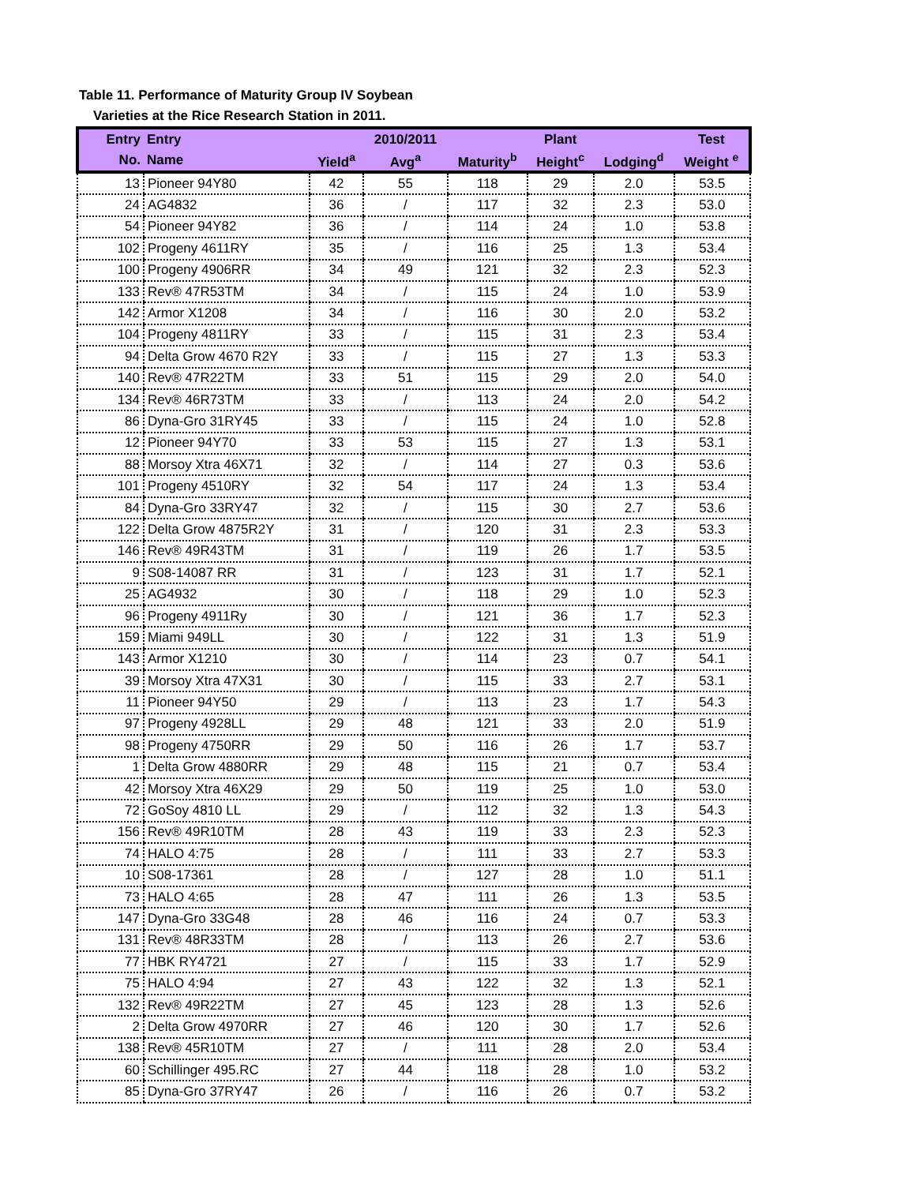Table 11. Performance of Maturity Group IV Soybean
Varieties at the Rice Research Station in 2011.
| Entry | Entry | | 2010/2011 | | Plant | | Test |
| --- | --- | --- | --- | --- | --- | --- | --- |
| No. | Name | Yield<sup>a</sup> | Avg<sup>a</sup> | Maturity<sup>b</sup> | Height<sup>c</sup> | Lodging<sup>d</sup> | Weight <sup>e</sup> |
| 13 | Pioneer 94Y80 | 42 | 55 | 118 | 29 | 2.0 | 53.5 |
| 24 | AG4832 | 36 | / | 117 | 32 | 2.3 | 53.0 |
| 54 | Pioneer 94Y82 | 36 | / | 114 | 24 | 1.0 | 53.8 |
| 102 | Progeny 4611RY | 35 | / | 116 | 25 | 1.3 | 53.4 |
| 100 | Progeny 4906RR | 34 | 49 | 121 | 32 | 2.3 | 52.3 |
| 133 | Rev® 47R53TM | 34 | / | 115 | 24 | 1.0 | 53.9 |
| 142 | Armor X1208 | 34 | / | 116 | 30 | 2.0 | 53.2 |
| 104 | Progeny 4811RY | 33 | / | 115 | 31 | 2.3 | 53.4 |
| 94 | Delta Grow 4670 R2Y | 33 | / | 115 | 27 | 1.3 | 53.3 |
| 140 | Rev® 47R22TM | 33 | 51 | 115 | 29 | 2.0 | 54.0 |
| 134 | Rev® 46R73TM | 33 | / | 113 | 24 | 2.0 | 54.2 |
| 86 | Dyna-Gro 31RY45 | 33 | / | 115 | 24 | 1.0 | 52.8 |
| 12 | Pioneer 94Y70 | 33 | 53 | 115 | 27 | 1.3 | 53.1 |
| 88 | Morsoy Xtra 46X71 | 32 | / | 114 | 27 | 0.3 | 53.6 |
| 101 | Progeny 4510RY | 32 | 54 | 117 | 24 | 1.3 | 53.4 |
| 84 | Dyna-Gro 33RY47 | 32 | / | 115 | 30 | 2.7 | 53.6 |
| 122 | Delta Grow 4875R2Y | 31 | / | 120 | 31 | 2.3 | 53.3 |
| 146 | Rev® 49R43TM | 31 | / | 119 | 26 | 1.7 | 53.5 |
| 9 | S08-14087 RR | 31 | / | 123 | 31 | 1.7 | 52.1 |
| 25 | AG4932 | 30 | / | 118 | 29 | 1.0 | 52.3 |
| 96 | Progeny 4911Ry | 30 | / | 121 | 36 | 1.7 | 52.3 |
| 159 | Miami 949LL | 30 | / | 122 | 31 | 1.3 | 51.9 |
| 143 | Armor X1210 | 30 | / | 114 | 23 | 0.7 | 54.1 |
| 39 | Morsoy Xtra 47X31 | 30 | / | 115 | 33 | 2.7 | 53.1 |
| 11 | Pioneer 94Y50 | 29 | / | 113 | 23 | 1.7 | 54.3 |
| 97 | Progeny 4928LL | 29 | 48 | 121 | 33 | 2.0 | 51.9 |
| 98 | Progeny 4750RR | 29 | 50 | 116 | 26 | 1.7 | 53.7 |
| 1 | Delta Grow 4880RR | 29 | 48 | 115 | 21 | 0.7 | 53.4 |
| 42 | Morsoy Xtra 46X29 | 29 | 50 | 119 | 25 | 1.0 | 53.0 |
| 72 | GoSoy 4810 LL | 29 | / | 112 | 32 | 1.3 | 54.3 |
| 156 | Rev® 49R10TM | 28 | 43 | 119 | 33 | 2.3 | 52.3 |
| 74 | HALO 4:75 | 28 | / | 111 | 33 | 2.7 | 53.3 |
| 10 | S08-17361 | 28 | / | 127 | 28 | 1.0 | 51.1 |
| 73 | HALO 4:65 | 28 | 47 | 111 | 26 | 1.3 | 53.5 |
| 147 | Dyna-Gro 33G48 | 28 | 46 | 116 | 24 | 0.7 | 53.3 |
| 131 | Rev® 48R33TM | 28 | / | 113 | 26 | 2.7 | 53.6 |
| 77 | HBK RY4721 | 27 | / | 115 | 33 | 1.7 | 52.9 |
| 75 | HALO 4:94 | 27 | 43 | 122 | 32 | 1.3 | 52.1 |
| 132 | Rev® 49R22TM | 27 | 45 | 123 | 28 | 1.3 | 52.6 |
| 2 | Delta Grow 4970RR | 27 | 46 | 120 | 30 | 1.7 | 52.6 |
| 138 | Rev® 45R10TM | 27 | / | 111 | 28 | 2.0 | 53.4 |
| 60 | Schillinger 495.RC | 27 | 44 | 118 | 28 | 1.0 | 53.2 |
| 85 | Dyna-Gro 37RY47 | 26 | / | 116 | 26 | 0.7 | 53.2 |